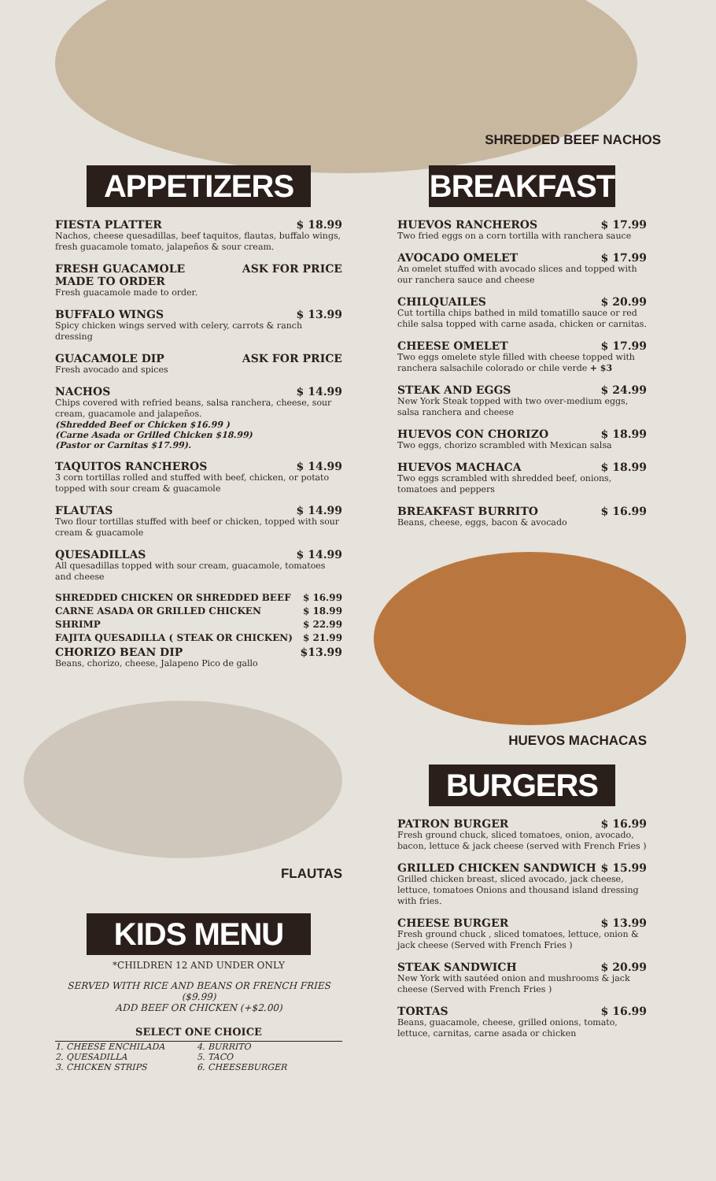APPETIZERS
FIESTA PLATTER $ 18.99
Nachos, cheese quesadillas, beef taquitos, flautas, buffalo wings, fresh guacamole tomato, jalapeños & sour cream.
FRESH GUACAMOLE
MADE TO ORDER ASK FOR PRICE
Fresh guacamole made to order.
BUFFALO WINGS $ 13.99
Spicy chicken wings served with celery, carrots & ranch dressing
GUACAMOLE DIP ASK FOR PRICE
Fresh avocado and spices
NACHOS $ 14.99
Chips covered with refried beans, salsa ranchera, cheese, sour cream, guacamole and jalapeños.
(Shredded Beef or Chicken $16.99 )
(Carne Asada or Grilled Chicken $18.99)
(Pastor or Carnitas $17.99).
TAQUITOS RANCHEROS $ 14.99
3 corn tortillas rolled and stuffed with beef, chicken, or potato topped with sour cream & guacamole
FLAUTAS $ 14.99
Two flour tortillas stuffed with beef or chicken, topped with sour cream & guacamole
QUESADILLAS $ 14.99
All quesadillas topped with sour cream, guacamole, tomatoes and cheese
SHREDDED CHICKEN OR SHREDDED BEEF $ 16.99
CARNE ASADA OR GRILLED CHICKEN $ 18.99
SHRIMP $ 22.99
FAJITA QUESADILLA ( STEAK OR CHICKEN) $ 21.99
CHORIZO BEAN DIP $13.99
Beans, chorizo, cheese, Jalapeno Pico de gallo
FLAUTAS
KIDS MENU
*CHILDREN 12 AND UNDER ONLY
SERVED WITH RICE AND BEANS OR FRENCH FRIES ($9.99)
ADD BEEF OR CHICKEN (+$2.00)
SELECT ONE CHOICE
1. CHEESE ENCHILADA
2. QUESADILLA
3. CHICKEN STRIPS
4. BURRITO
5. TACO
6. CHEESEBURGER
BREAKFAST
HUEVOS RANCHEROS $ 17.99
Two fried eggs on a corn tortilla with ranchera sauce
AVOCADO OMELET $ 17.99
An omelet stuffed with avocado slices and topped with our ranchera sauce and cheese
CHILQUAILES $ 20.99
Cut tortilla chips bathed in mild tomatillo sauce or red chile salsa topped with carne asada, chicken or carnitas.
CHEESE OMELET $ 17.99
Two eggs omelete style filled with cheese topped with ranchera salsachile colorado or chile verde + $3
STEAK AND EGGS $ 24.99
New York Steak topped with two over-medium eggs, salsa ranchera and cheese
HUEVOS CON CHORIZO $ 18.99
Two eggs, chorizo scrambled with Mexican salsa
HUEVOS MACHACA $ 18.99
Two eggs scrambled with shredded beef, onions, tomatoes and peppers
BREAKFAST BURRITO $ 16.99
Beans, cheese, eggs, bacon & avocado
HUEVOS MACHACAS
BURGERS
PATRON BURGER $ 16.99
Fresh ground chuck, sliced tomatoes, onion, avocado, bacon, lettuce & jack cheese (served with French Fries )
GRILLED CHICKEN SANDWICH $ 15.99
Grilled chicken breast, sliced avocado, jack cheese, lettuce, tomatoes Onions and thousand island dressing with fries.
CHEESE BURGER $ 13.99
Fresh ground chuck , sliced tomatoes, lettuce, onion & jack cheese (Served with French Fries )
STEAK SANDWICH $ 20.99
New York with sautéed onion and mushrooms & jack cheese (Served with French Fries )
TORTAS $ 16.99
Beans, guacamole, cheese, grilled onions, tomato, lettuce, carnitas, carne asada or chicken
SHREDDED BEEF NACHOS